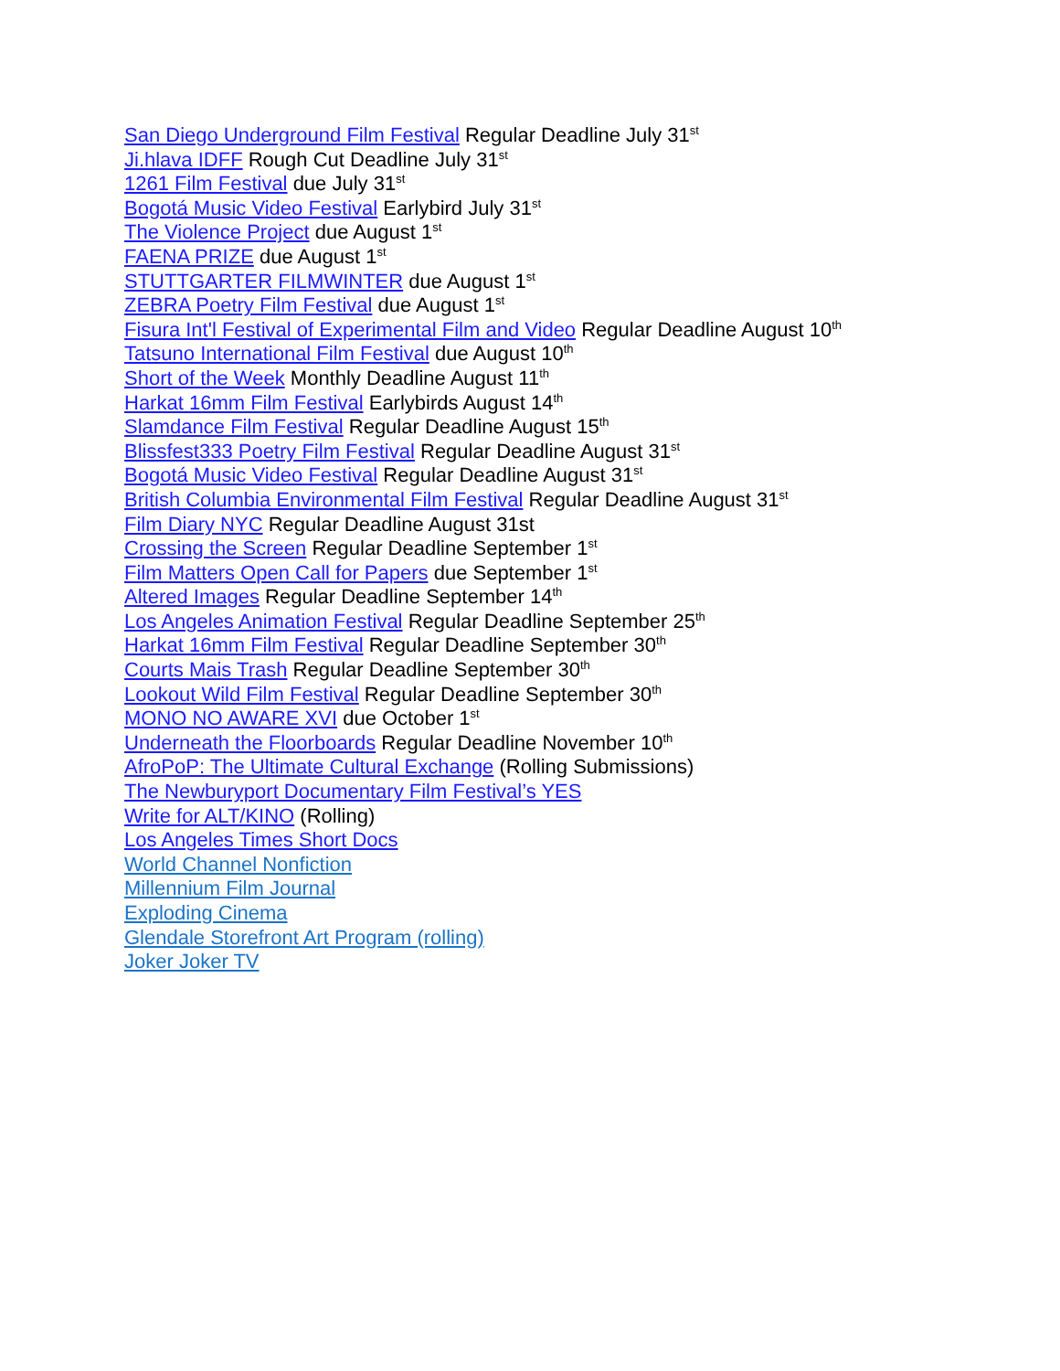San Diego Underground Film Festival Regular Deadline July 31<sup>st</sup>
Ji.hlava IDFF Rough Cut Deadline July 31<sup>st</sup>
1261 Film Festival due July 31<sup>st</sup>
Bogotá Music Video Festival Earlybird July 31<sup>st</sup>
The Violence Project due August 1<sup>st</sup>
FAENA PRIZE due August 1<sup>st</sup>
STUTTGARTER FILMWINTER due August 1<sup>st</sup>
ZEBRA Poetry Film Festival due August 1<sup>st</sup>
Fisura Int'l Festival of Experimental Film and Video Regular Deadline August 10<sup>th</sup>
Tatsuno International Film Festival due August 10<sup>th</sup>
Short of the Week Monthly Deadline August 11<sup>th</sup>
Harkat 16mm Film Festival Earlybirds August 14<sup>th</sup>
Slamdance Film Festival Regular Deadline August 15<sup>th</sup>
Blissfest333 Poetry Film Festival Regular Deadline August 31<sup>st</sup>
Bogotá Music Video Festival Regular Deadline August 31<sup>st</sup>
British Columbia Environmental Film Festival Regular Deadline August 31<sup>st</sup>
Film Diary NYC Regular Deadline August 31st
Crossing the Screen Regular Deadline September 1<sup>st</sup>
Film Matters Open Call for Papers due September 1<sup>st</sup>
Altered Images Regular Deadline September 14<sup>th</sup>
Los Angeles Animation Festival Regular Deadline September 25<sup>th</sup>
Harkat 16mm Film Festival Regular Deadline September 30<sup>th</sup>
Courts Mais Trash Regular Deadline September 30<sup>th</sup>
Lookout Wild Film Festival Regular Deadline September 30<sup>th</sup>
MONO NO AWARE XVI due October 1<sup>st</sup>
Underneath the Floorboards Regular Deadline November 10<sup>th</sup>
AfroPoP: The Ultimate Cultural Exchange (Rolling Submissions)
The Newburyport Documentary Film Festival’s YES
Write for ALT/KINO (Rolling)
Los Angeles Times Short Docs
World Channel Nonfiction
Millennium Film Journal
Exploding Cinema
Glendale Storefront Art Program (rolling)
Joker Joker TV